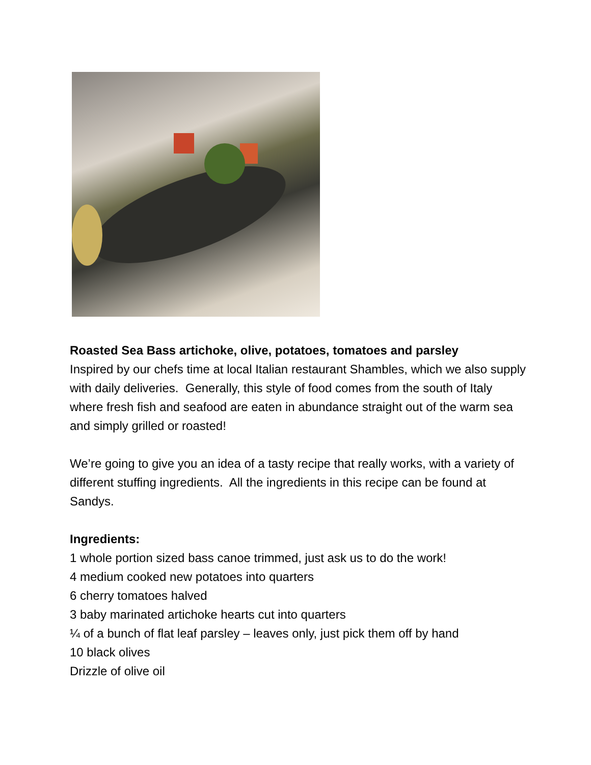Roasted Sea Bass artichoke, olive, potatoes, tomatoes and parsley
Inspired by our chefs time at local Italian restaurant Shambles, which we also supply with daily deliveries. Generally, this style of food comes from the south of Italy where fresh fish and seafood are eaten in abundance straight out of the warm sea and simply grilled or roasted!
We’re going to give you an idea of a tasty recipe that really works, with a variety of different stuffing ingredients. All the ingredients in this recipe can be found at Sandys.
Ingredients:
1 whole portion sized bass canoe trimmed, just ask us to do the work!
4 medium cooked new potatoes into quarters
6 cherry tomatoes halved
3 baby marinated artichoke hearts cut into quarters
¼ of a bunch of flat leaf parsley – leaves only, just pick them off by hand
10 black olives
Drizzle of olive oil